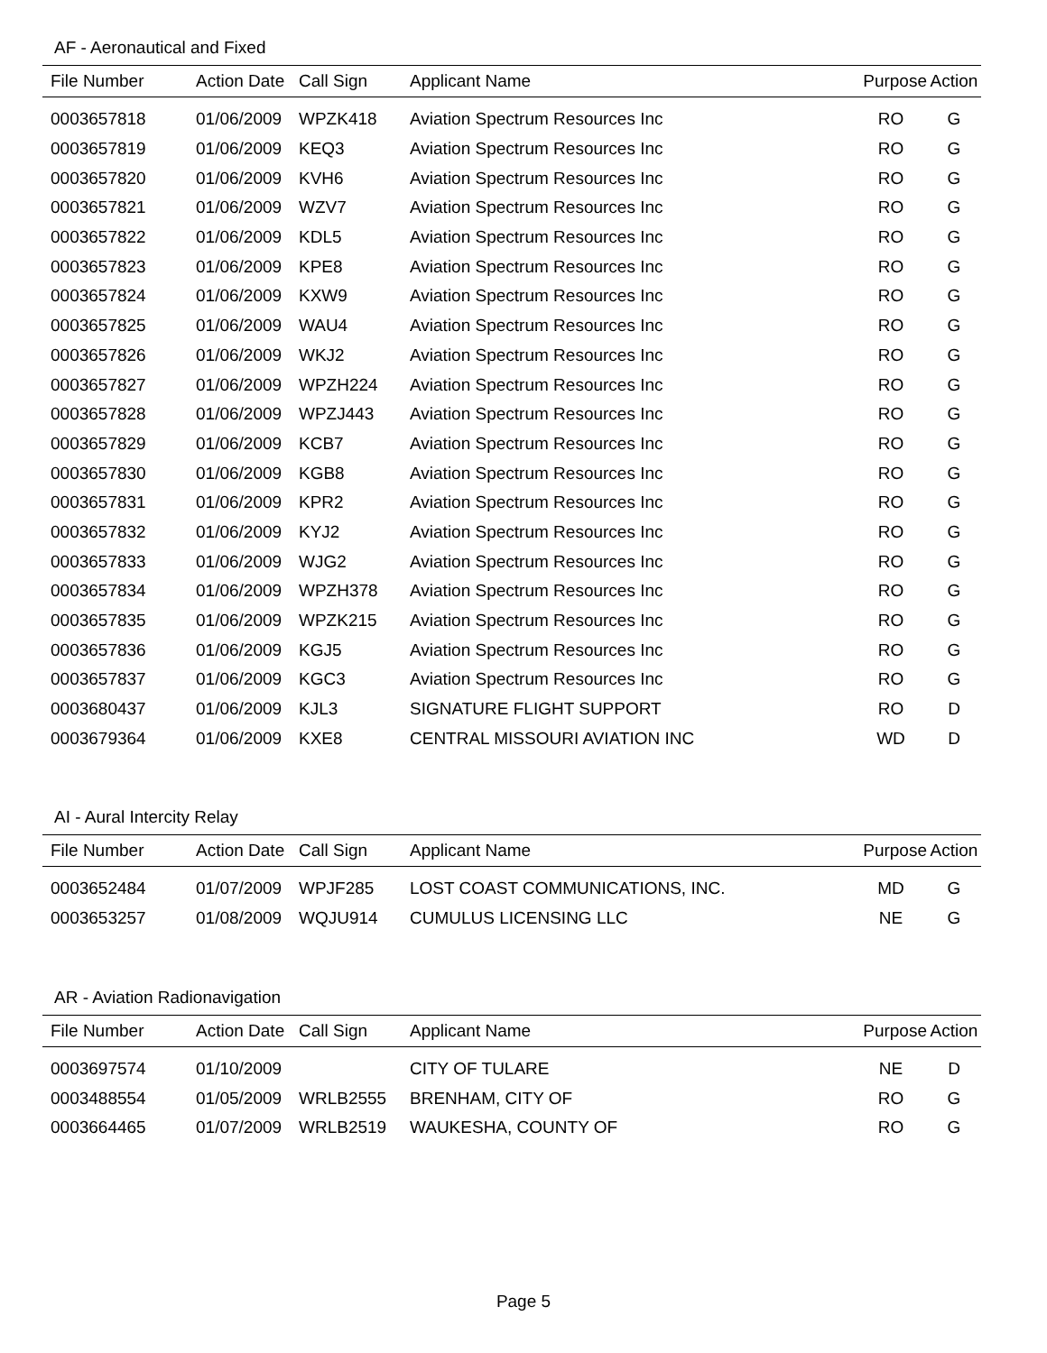AF - Aeronautical and Fixed
| File Number | Action Date | Call Sign | Applicant Name | Purpose | Action |
| --- | --- | --- | --- | --- | --- |
| 0003657818 | 01/06/2009 | WPZK418 | Aviation Spectrum Resources Inc | RO | G |
| 0003657819 | 01/06/2009 | KEQ3 | Aviation Spectrum Resources Inc | RO | G |
| 0003657820 | 01/06/2009 | KVH6 | Aviation Spectrum Resources Inc | RO | G |
| 0003657821 | 01/06/2009 | WZV7 | Aviation Spectrum Resources Inc | RO | G |
| 0003657822 | 01/06/2009 | KDL5 | Aviation Spectrum Resources Inc | RO | G |
| 0003657823 | 01/06/2009 | KPE8 | Aviation Spectrum Resources Inc | RO | G |
| 0003657824 | 01/06/2009 | KXW9 | Aviation Spectrum Resources Inc | RO | G |
| 0003657825 | 01/06/2009 | WAU4 | Aviation Spectrum Resources Inc | RO | G |
| 0003657826 | 01/06/2009 | WKJ2 | Aviation Spectrum Resources Inc | RO | G |
| 0003657827 | 01/06/2009 | WPZH224 | Aviation Spectrum Resources Inc | RO | G |
| 0003657828 | 01/06/2009 | WPZJ443 | Aviation Spectrum Resources Inc | RO | G |
| 0003657829 | 01/06/2009 | KCB7 | Aviation Spectrum Resources Inc | RO | G |
| 0003657830 | 01/06/2009 | KGB8 | Aviation Spectrum Resources Inc | RO | G |
| 0003657831 | 01/06/2009 | KPR2 | Aviation Spectrum Resources Inc | RO | G |
| 0003657832 | 01/06/2009 | KYJ2 | Aviation Spectrum Resources Inc | RO | G |
| 0003657833 | 01/06/2009 | WJG2 | Aviation Spectrum Resources Inc | RO | G |
| 0003657834 | 01/06/2009 | WPZH378 | Aviation Spectrum Resources Inc | RO | G |
| 0003657835 | 01/06/2009 | WPZK215 | Aviation Spectrum Resources Inc | RO | G |
| 0003657836 | 01/06/2009 | KGJ5 | Aviation Spectrum Resources Inc | RO | G |
| 0003657837 | 01/06/2009 | KGC3 | Aviation Spectrum Resources Inc | RO | G |
| 0003680437 | 01/06/2009 | KJL3 | SIGNATURE FLIGHT SUPPORT | RO | D |
| 0003679364 | 01/06/2009 | KXE8 | CENTRAL MISSOURI AVIATION INC | WD | D |
AI - Aural Intercity Relay
| File Number | Action Date | Call Sign | Applicant Name | Purpose | Action |
| --- | --- | --- | --- | --- | --- |
| 0003652484 | 01/07/2009 | WPJF285 | LOST COAST COMMUNICATIONS, INC. | MD | G |
| 0003653257 | 01/08/2009 | WQJU914 | CUMULUS LICENSING LLC | NE | G |
AR - Aviation Radionavigation
| File Number | Action Date | Call Sign | Applicant Name | Purpose | Action |
| --- | --- | --- | --- | --- | --- |
| 0003697574 | 01/10/2009 | | CITY OF TULARE | NE | D |
| 0003488554 | 01/05/2009 | WRLB2555 | BRENHAM, CITY OF | RO | G |
| 0003664465 | 01/07/2009 | WRLB2519 | WAUKESHA, COUNTY OF | RO | G |
Page 5